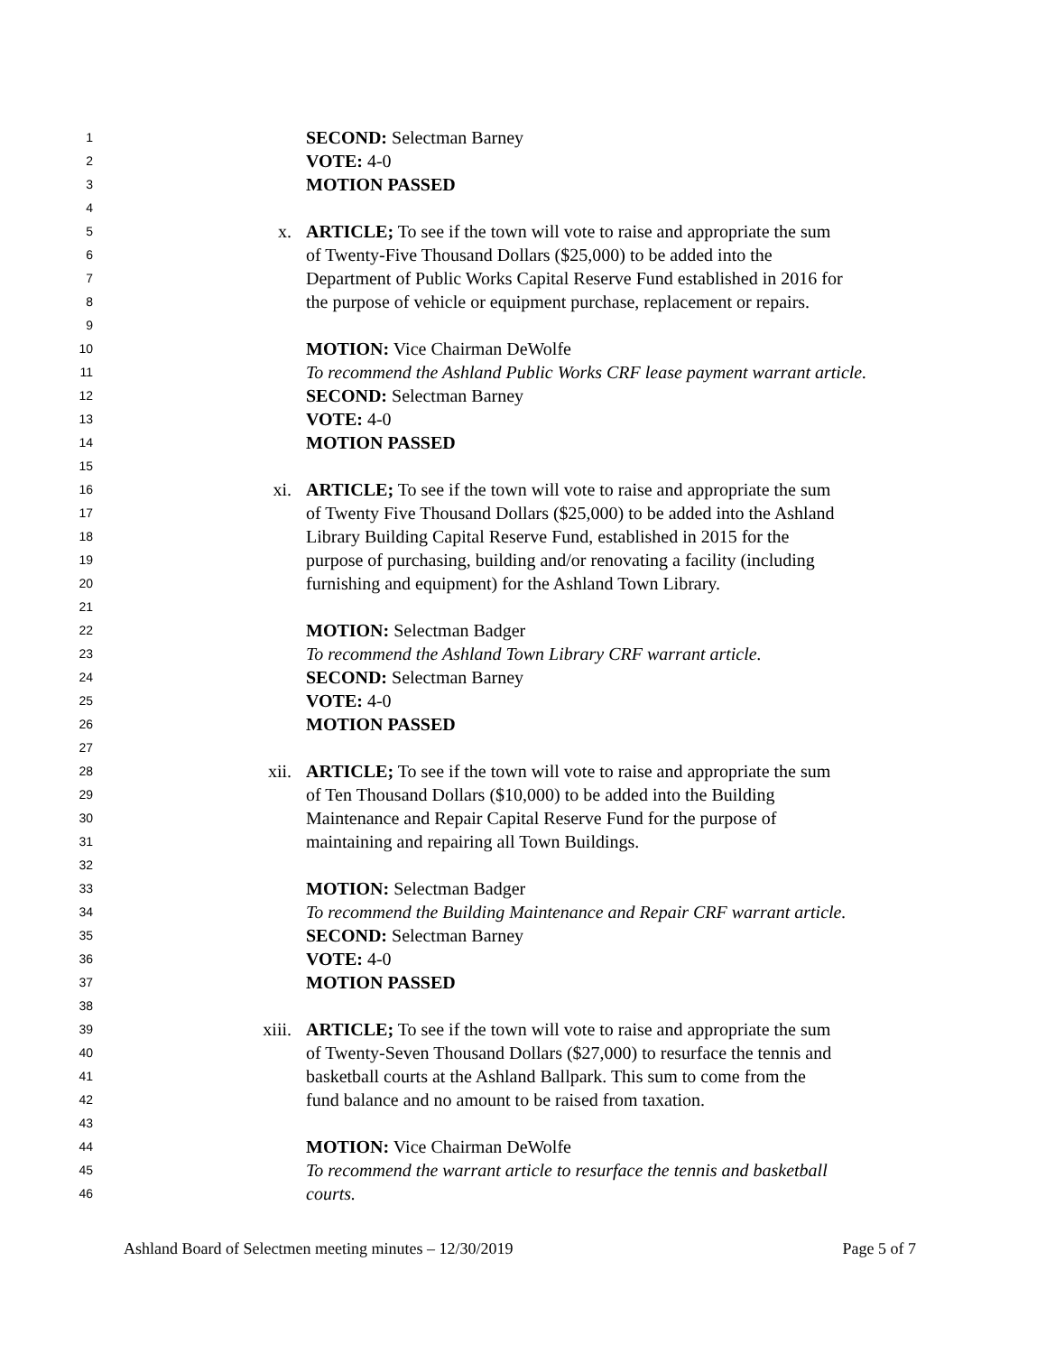1 SECOND: Selectman Barney
2 VOTE: 4-0
3 MOTION PASSED
4
5 x. ARTICLE; To see if the town will vote to raise and appropriate the sum
6 of Twenty-Five Thousand Dollars ($25,000) to be added into the
7 Department of Public Works Capital Reserve Fund established in 2016 for
8 the purpose of vehicle or equipment purchase, replacement or repairs.
9
10 MOTION: Vice Chairman DeWolfe
11 To recommend the Ashland Public Works CRF lease payment warrant article.
12 SECOND: Selectman Barney
13 VOTE: 4-0
14 MOTION PASSED
15
16 xi. ARTICLE; To see if the town will vote to raise and appropriate the sum
17 of Twenty Five Thousand Dollars ($25,000) to be added into the Ashland
18 Library Building Capital Reserve Fund, established in 2015 for the
19 purpose of purchasing, building and/or renovating a facility (including
20 furnishing and equipment) for the Ashland Town Library.
21
22 MOTION: Selectman Badger
23 To recommend the Ashland Town Library CRF warrant article.
24 SECOND: Selectman Barney
25 VOTE: 4-0
26 MOTION PASSED
27
28 xii. ARTICLE; To see if the town will vote to raise and appropriate the sum
29 of Ten Thousand Dollars ($10,000) to be added into the Building
30 Maintenance and Repair Capital Reserve Fund for the purpose of
31 maintaining and repairing all Town Buildings.
32
33 MOTION: Selectman Badger
34 To recommend the Building Maintenance and Repair CRF warrant article.
35 SECOND: Selectman Barney
36 VOTE: 4-0
37 MOTION PASSED
38
39 xiii. ARTICLE; To see if the town will vote to raise and appropriate the sum
40 of Twenty-Seven Thousand Dollars ($27,000) to resurface the tennis and
41 basketball courts at the Ashland Ballpark. This sum to come from the
42 fund balance and no amount to be raised from taxation.
43
44 MOTION: Vice Chairman DeWolfe
45 To recommend the warrant article to resurface the tennis and basketball
46 courts.
Ashland Board of Selectmen meeting minutes – 12/30/2019 Page 5 of 7